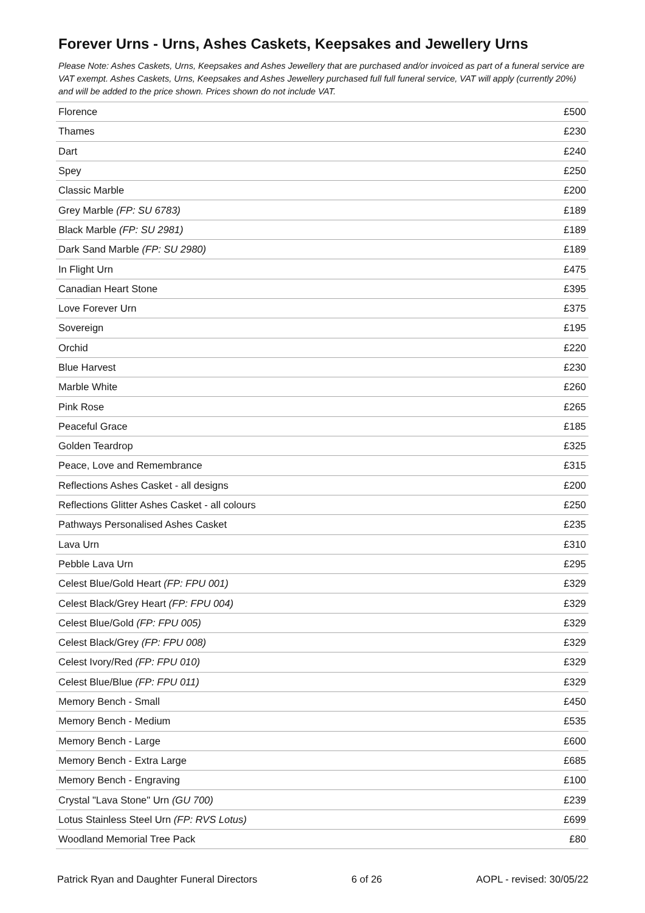Forever Urns - Urns, Ashes Caskets, Keepsakes and Jewellery Urns
Please Note: Ashes Caskets, Urns, Keepsakes and Ashes Jewellery that are purchased and/or invoiced as part of a funeral service are VAT exempt. Ashes Caskets, Urns, Keepsakes and Ashes Jewellery purchased full full funeral service, VAT will apply (currently 20%) and will be added to the price shown. Prices shown do not include VAT.
| Florence | £500 |
| Thames | £230 |
| Dart | £240 |
| Spey | £250 |
| Classic Marble | £200 |
| Grey Marble (FP: SU 6783) | £189 |
| Black Marble (FP: SU 2981) | £189 |
| Dark Sand Marble (FP: SU 2980) | £189 |
| In Flight Urn | £475 |
| Canadian Heart Stone | £395 |
| Love Forever Urn | £375 |
| Sovereign | £195 |
| Orchid | £220 |
| Blue Harvest | £230 |
| Marble White | £260 |
| Pink Rose | £265 |
| Peaceful Grace | £185 |
| Golden Teardrop | £325 |
| Peace, Love and Remembrance | £315 |
| Reflections Ashes Casket - all designs | £200 |
| Reflections Glitter Ashes Casket - all colours | £250 |
| Pathways Personalised Ashes Casket | £235 |
| Lava Urn | £310 |
| Pebble Lava Urn | £295 |
| Celest Blue/Gold Heart (FP: FPU 001) | £329 |
| Celest Black/Grey Heart (FP: FPU 004) | £329 |
| Celest Blue/Gold (FP: FPU 005) | £329 |
| Celest Black/Grey (FP: FPU 008) | £329 |
| Celest Ivory/Red (FP: FPU 010) | £329 |
| Celest Blue/Blue (FP: FPU 011) | £329 |
| Memory Bench - Small | £450 |
| Memory Bench - Medium | £535 |
| Memory Bench - Large | £600 |
| Memory Bench - Extra Large | £685 |
| Memory Bench - Engraving | £100 |
| Crystal "Lava Stone" Urn (GU 700) | £239 |
| Lotus Stainless Steel Urn (FP: RVS Lotus) | £699 |
| Woodland Memorial Tree Pack | £80 |
Patrick Ryan and Daughter Funeral Directors 6 of 26 AOPL - revised: 30/05/22